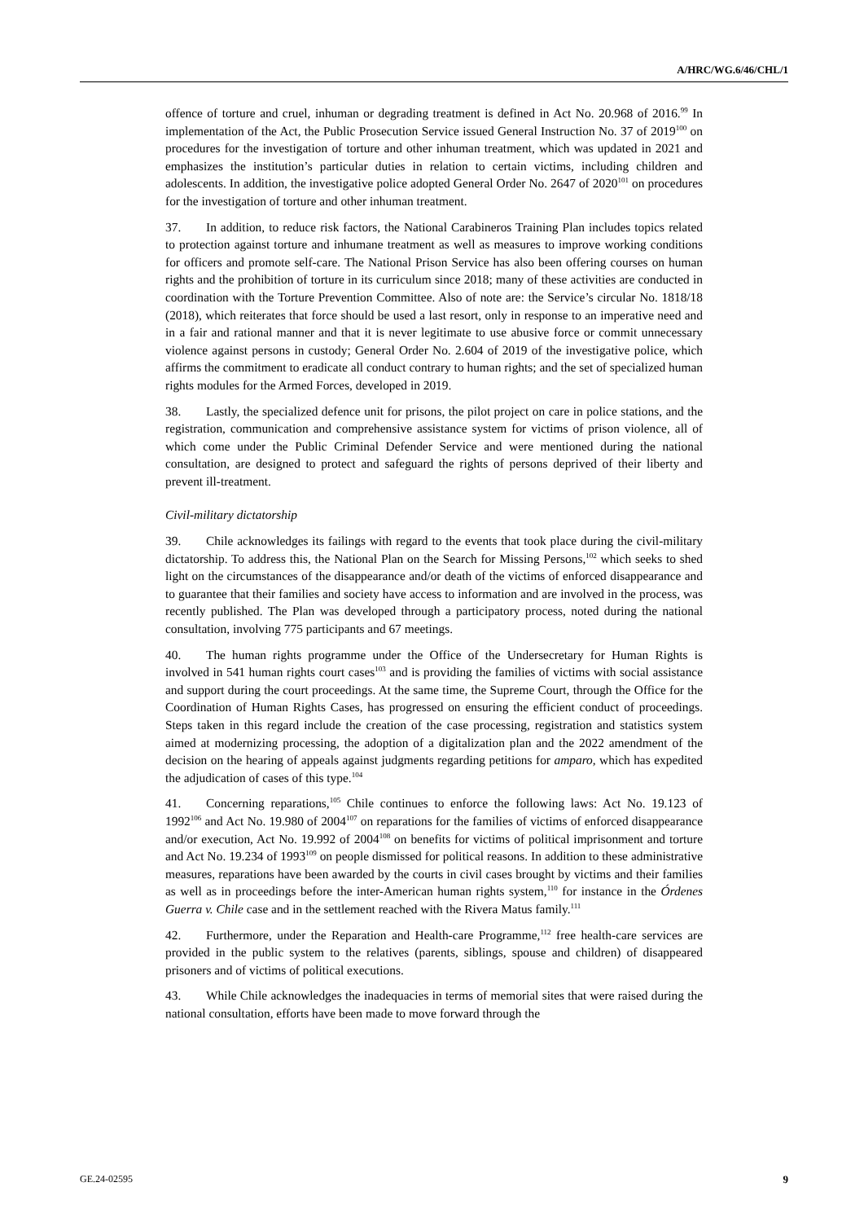A/HRC/WG.6/46/CHL/1
offence of torture and cruel, inhuman or degrading treatment is defined in Act No. 20.968 of 2016.<sup>99</sup> In implementation of the Act, the Public Prosecution Service issued General Instruction No. 37 of 2019<sup>100</sup> on procedures for the investigation of torture and other inhuman treatment, which was updated in 2021 and emphasizes the institution’s particular duties in relation to certain victims, including children and adolescents. In addition, the investigative police adopted General Order No. 2647 of 2020<sup>101</sup> on procedures for the investigation of torture and other inhuman treatment.
37. In addition, to reduce risk factors, the National Carabineros Training Plan includes topics related to protection against torture and inhumane treatment as well as measures to improve working conditions for officers and promote self-care. The National Prison Service has also been offering courses on human rights and the prohibition of torture in its curriculum since 2018; many of these activities are conducted in coordination with the Torture Prevention Committee. Also of note are: the Service’s circular No. 1818/18 (2018), which reiterates that force should be used a last resort, only in response to an imperative need and in a fair and rational manner and that it is never legitimate to use abusive force or commit unnecessary violence against persons in custody; General Order No. 2.604 of 2019 of the investigative police, which affirms the commitment to eradicate all conduct contrary to human rights; and the set of specialized human rights modules for the Armed Forces, developed in 2019.
38. Lastly, the specialized defence unit for prisons, the pilot project on care in police stations, and the registration, communication and comprehensive assistance system for victims of prison violence, all of which come under the Public Criminal Defender Service and were mentioned during the national consultation, are designed to protect and safeguard the rights of persons deprived of their liberty and prevent ill-treatment.
Civil-military dictatorship
39. Chile acknowledges its failings with regard to the events that took place during the civil-military dictatorship. To address this, the National Plan on the Search for Missing Persons,<sup>102</sup> which seeks to shed light on the circumstances of the disappearance and/or death of the victims of enforced disappearance and to guarantee that their families and society have access to information and are involved in the process, was recently published. The Plan was developed through a participatory process, noted during the national consultation, involving 775 participants and 67 meetings.
40. The human rights programme under the Office of the Undersecretary for Human Rights is involved in 541 human rights court cases<sup>103</sup> and is providing the families of victims with social assistance and support during the court proceedings. At the same time, the Supreme Court, through the Office for the Coordination of Human Rights Cases, has progressed on ensuring the efficient conduct of proceedings. Steps taken in this regard include the creation of the case processing, registration and statistics system aimed at modernizing processing, the adoption of a digitalization plan and the 2022 amendment of the decision on the hearing of appeals against judgments regarding petitions for amparo, which has expedited the adjudication of cases of this type.<sup>104</sup>
41. Concerning reparations,<sup>105</sup> Chile continues to enforce the following laws: Act No. 19.123 of 1992<sup>106</sup> and Act No. 19.980 of 2004<sup>107</sup> on reparations for the families of victims of enforced disappearance and/or execution, Act No. 19.992 of 2004<sup>108</sup> on benefits for victims of political imprisonment and torture and Act No. 19.234 of 1993<sup>109</sup> on people dismissed for political reasons. In addition to these administrative measures, reparations have been awarded by the courts in civil cases brought by victims and their families as well as in proceedings before the inter-American human rights system,<sup>110</sup> for instance in the Órdenes Guerra v. Chile case and in the settlement reached with the Rivera Matus family.<sup>111</sup>
42. Furthermore, under the Reparation and Health-care Programme,<sup>112</sup> free health-care services are provided in the public system to the relatives (parents, siblings, spouse and children) of disappeared prisoners and of victims of political executions.
43. While Chile acknowledges the inadequacies in terms of memorial sites that were raised during the national consultation, efforts have been made to move forward through the
GE.24-02595 9